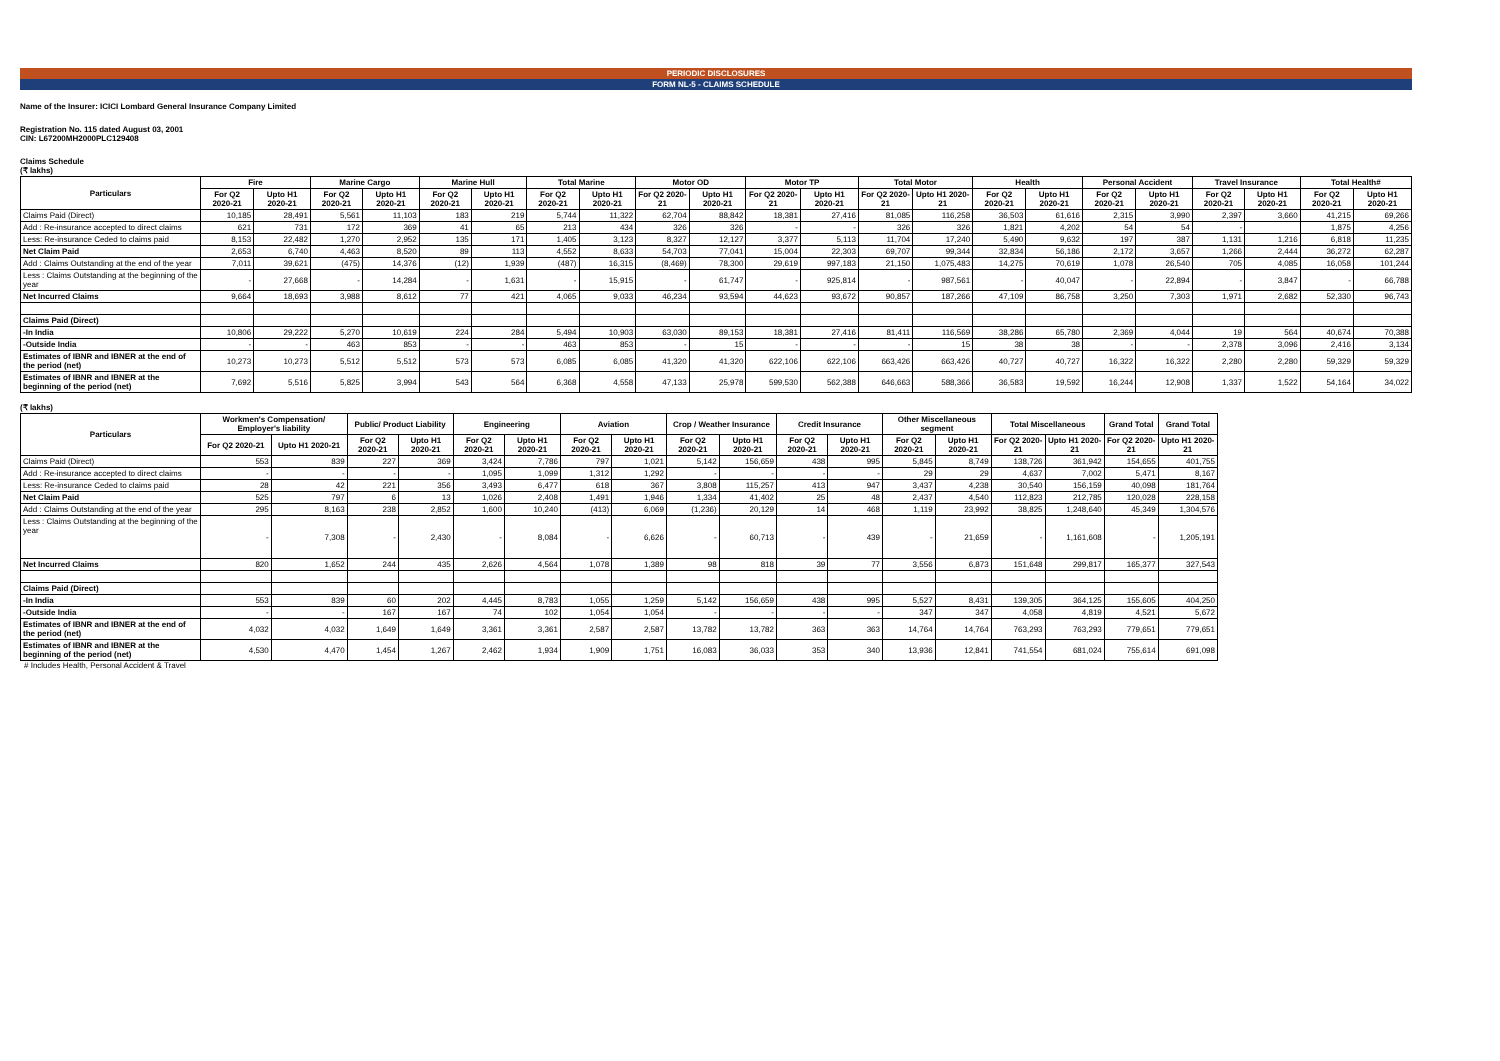PERIODIC DISCLOSURES
FORM NL-5 - CLAIMS SCHEDULE
Name of the Insurer: ICICI Lombard General Insurance Company Limited
Registration No. 115 dated August 03, 2001
CIN: L67200MH2000PLC129408
Claims Schedule
(₹ lakhs)
| Particulars | Fire | | Marine Cargo | | Marine Hull | | Total Marine | | Motor OD | | Motor TP | | Total Motor | | Health | | Personal Accident | | Travel Insurance | | Total Health# | |
| --- | --- | --- | --- | --- | --- | --- | --- | --- | --- | --- | --- | --- | --- | --- | --- | --- | --- | --- | --- | --- | --- | --- |
| | For Q2 2020-21 | Upto H1 2020-21 | For Q2 2020-21 | Upto H1 2020-21 | For Q2 2020-21 | Upto H1 2020-21 | For Q2 2020-21 | Upto H1 2020-21 | For Q2 2020-21 | Upto H1 2020-21 | For Q2 2020-21 | Upto H1 2020-21 | For Q2 2020-21 | Upto H1 2020-21 | For Q2 2020-21 | Upto H1 2020-21 | For Q2 2020-21 | Upto H1 2020-21 | For Q2 2020-21 | Upto H1 2020-21 | For Q2 2020-21 | Upto H1 2020-21 |
| Claims Paid (Direct) | 10,185 | 28,491 | 5,561 | 11,103 | 183 | 219 | 5,744 | 11,322 | 62,704 | 88,842 | 18,381 | 27,416 | 81,085 | 116,258 | 36,503 | 61,616 | 2,315 | 3,990 | 2,397 | 3,660 | 41,215 | 69,266 |
| Add : Re-insurance accepted to direct claims | 621 | 731 | 172 | 369 | 41 | 65 | 213 | 434 | 326 | 326 | - | - | 326 | 326 | 1,821 | 4,202 | 54 | 54 | - | | 1,875 | 4,256 |
| Less: Re-insurance Ceded to claims paid | 8,153 | 22,482 | 1,270 | 2,952 | 135 | 171 | 1,405 | 3,123 | 8,327 | 12,127 | 3,377 | 5,113 | 11,704 | 17,240 | 5,490 | 9,632 | 197 | 387 | 1,131 | 1,216 | 6,818 | 11,235 |
| Net Claim Paid | 2,653 | 6,740 | 4,463 | 8,520 | 89 | 113 | 4,552 | 8,633 | 54,703 | 77,041 | 15,004 | 22,303 | 69,707 | 99,344 | 32,834 | 56,186 | 2,172 | 3,657 | 1,266 | 2,444 | 36,272 | 62,287 |
| Add : Claims Outstanding at the end of the year | 7,011 | 39,621 | (475) | 14,376 | (12) | 1,939 | (487) | 16,315 | (8,469) | 78,300 | 29,619 | 997,183 | 21,150 | 1,075,483 | 14,275 | 70,619 | 1,078 | 26,540 | 705 | 4,085 | 16,058 | 101,244 |
| Less : Claims Outstanding at the beginning of the year | - | 27,668 | - | 14,284 | - | 1,631 | - | 15,915 | - | 61,747 | - | 925,814 | - | 987,561 | - | 40,047 | - | 22,894 | - | 3,847 | - | 66,788 |
| Net Incurred Claims | 9,664 | 18,693 | 3,988 | 8,612 | 77 | 421 | 4,065 | 9,033 | 46,234 | 93,594 | 44,623 | 93,672 | 90,857 | 187,266 | 47,109 | 86,758 | 3,250 | 7,303 | 1,971 | 2,682 | 52,330 | 96,743 |
| Claims Paid (Direct) | | | | | | | | | | | | | | | | | | | | | | |
| -In India | 10,806 | 29,222 | 5,270 | 10,619 | 224 | 284 | 5,494 | 10,903 | 63,030 | 89,153 | 18,381 | 27,416 | 81,411 | 116,569 | 38,286 | 65,780 | 2,369 | 4,044 | 19 | 564 | 40,674 | 70,388 |
| -Outside India | - | - | 463 | 853 | - | - | 463 | 853 | - | 15 | - | - | - | 15 | 38 | 38 | - | - | 2,378 | 3,096 | 2,416 | 3,134 |
| Estimates of IBNR and IBNER at the end of the period (net) | 10,273 | 10,273 | 5,512 | 5,512 | 573 | 573 | 6,085 | 6,085 | 41,320 | 41,320 | 622,106 | 622,106 | 663,426 | 663,426 | 40,727 | 40,727 | 16,322 | 16,322 | 2,280 | 2,280 | 59,329 | 59,329 |
| Estimates of IBNR and IBNER at the beginning of the period (net) | 7,692 | 5,516 | 5,825 | 3,994 | 543 | 564 | 6,368 | 4,558 | 47,133 | 25,978 | 599,530 | 562,388 | 646,663 | 588,366 | 36,583 | 19,592 | 16,244 | 12,908 | 1,337 | 1,522 | 54,164 | 34,022 |
(₹ lakhs)
| Particulars | Workmen's Compensation/ Employer's liability | | Public/ Product Liability | | Engineering | | Aviation | | Crop / Weather Insurance | | Credit Insurance | | Other Miscellaneous segment | | Total Miscellaneous | | Grand Total | Grand Total |
| --- | --- | --- | --- | --- | --- | --- | --- | --- | --- | --- | --- | --- | --- | --- | --- | --- | --- | --- |
| | For Q2 2020-21 | Upto H1 2020-21 | For Q2 2020-21 | Upto H1 2020-21 | For Q2 2020-21 | Upto H1 2020-21 | For Q2 2020-21 | Upto H1 2020-21 | For Q2 2020-21 | Upto H1 2020-21 | For Q2 2020-21 | Upto H1 2020-21 | For Q2 2020-21 | Upto H1 2020-21 | For Q2 2020-21 | Upto H1 2020-21 | For Q2 2020-21 | Upto H1 2020-21 |
| Claims Paid (Direct) | 553 | 839 | 227 | 369 | 3,424 | 7,786 | 797 | 1,021 | 5,142 | 156,659 | 438 | 995 | 5,845 | 8,749 | 138,726 | 361,942 | 154,655 | 401,755 |
| Add : Re-insurance accepted to direct claims | - | - | - | - | 1,095 | 1,099 | 1,312 | 1,292 | - | - | - | - | 29 | 29 | 4,637 | 7,002 | 5,471 | 8,167 |
| Less: Re-insurance Ceded to claims paid | 28 | 42 | 221 | 356 | 3,493 | 6,477 | 618 | 367 | 3,808 | 115,257 | 413 | 947 | 3,437 | 4,238 | 30,540 | 156,159 | 40,098 | 181,764 |
| Net Claim Paid | 525 | 797 | 6 | 13 | 1,026 | 2,408 | 1,491 | 1,946 | 1,334 | 41,402 | 25 | 48 | 2,437 | 4,540 | 112,823 | 212,785 | 120,028 | 228,158 |
| Add : Claims Outstanding at the end of the year | 295 | 8,163 | 238 | 2,852 | 1,600 | 10,240 | (413) | 6,069 | (1,236) | 20,129 | 14 | 468 | 1,119 | 23,992 | 38,825 | 1,248,640 | 45,349 | 1,304,576 |
| Less : Claims Outstanding at the beginning of the year | - | 7,308 | - | 2,430 | - | 8,084 | - | 6,626 | - | 60,713 | - | 439 | - | 21,659 | - | 1,161,608 | - | 1,205,191 |
| Net Incurred Claims | 820 | 1,652 | 244 | 435 | 2,626 | 4,564 | 1,078 | 1,389 | 98 | 818 | 39 | 77 | 3,556 | 6,873 | 151,648 | 299,817 | 165,377 | 327,543 |
| Claims Paid (Direct) | | | | | | | | | | | | | | | | | | |
| -In India | 553 | 839 | 60 | 202 | 4,445 | 8,783 | 1,055 | 1,259 | 5,142 | 156,659 | 438 | 995 | 5,527 | 8,431 | 139,305 | 364,125 | 155,605 | 404,250 |
| -Outside India | - | - | 167 | 167 | 74 | 102 | 1,054 | 1,054 | - | - | - | - | 347 | 347 | 4,058 | 4,819 | 4,521 | 5,672 |
| Estimates of IBNR and IBNER at the end of the period (net) | 4,032 | 4,032 | 1,649 | 1,649 | 3,361 | 3,361 | 2,587 | 2,587 | 13,782 | 13,782 | 363 | 363 | 14,764 | 14,764 | 763,293 | 763,293 | 779,651 | 779,651 |
| Estimates of IBNR and IBNER at the beginning of the period (net) | 4,530 | 4,470 | 1,454 | 1,267 | 2,462 | 1,934 | 1,909 | 1,751 | 16,083 | 36,033 | 353 | 340 | 13,936 | 12,841 | 741,554 | 681,024 | 755,614 | 691,098 |
# Includes Health, Personal Accident & Travel